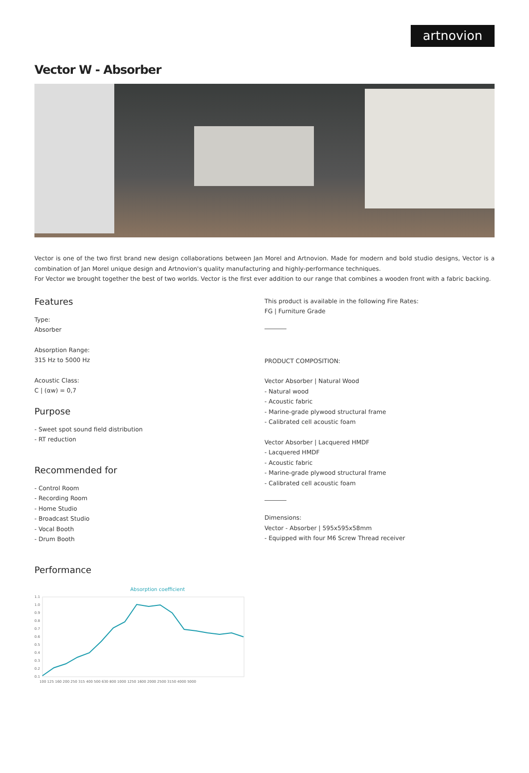artnovion
Vector W - Absorber
Vector is one of the two first brand new design collaborations between Jan Morel and Artnovion. Made for modern and bold studio designs, Vector is a combination of Jan Morel unique design and Artnovion's quality manufacturing and highly-performance techniques.
For Vector we brought together the best of two worlds. Vector is the first ever addition to our range that combines a wooden front with a fabric backing.
Features
Type:
Absorber
Absorption Range:
315 Hz to 5000 Hz
Acoustic Class:
C | (αw) = 0,7
Purpose
- Sweet spot sound field distribution
- RT reduction
Recommended for
- Control Room
- Recording Room
- Home Studio
- Broadcast Studio
- Vocal Booth
- Drum Booth
Performance
Absorption coefficient
1.1
1.0
0.9
0.8
0.7
0.6
0.5
0.4
0.3
0.2
0.1
100 125 160 200 250 315 400 500 630 800 1000 1250 1600 2000 2500 3150 4000 5000
This product is available in the following Fire Rates:
FG | Furniture Grade
PRODUCT COMPOSITION:
Vector Absorber | Natural Wood
- Natural wood
- Acoustic fabric
- Marine-grade plywood structural frame
- Calibrated cell acoustic foam
Vector Absorber | Lacquered HMDF
- Lacquered HMDF
- Acoustic fabric
- Marine-grade plywood structural frame
- Calibrated cell acoustic foam
Dimensions:
Vector - Absorber | 595x595x58mm
- Equipped with four M6 Screw Thread receiver